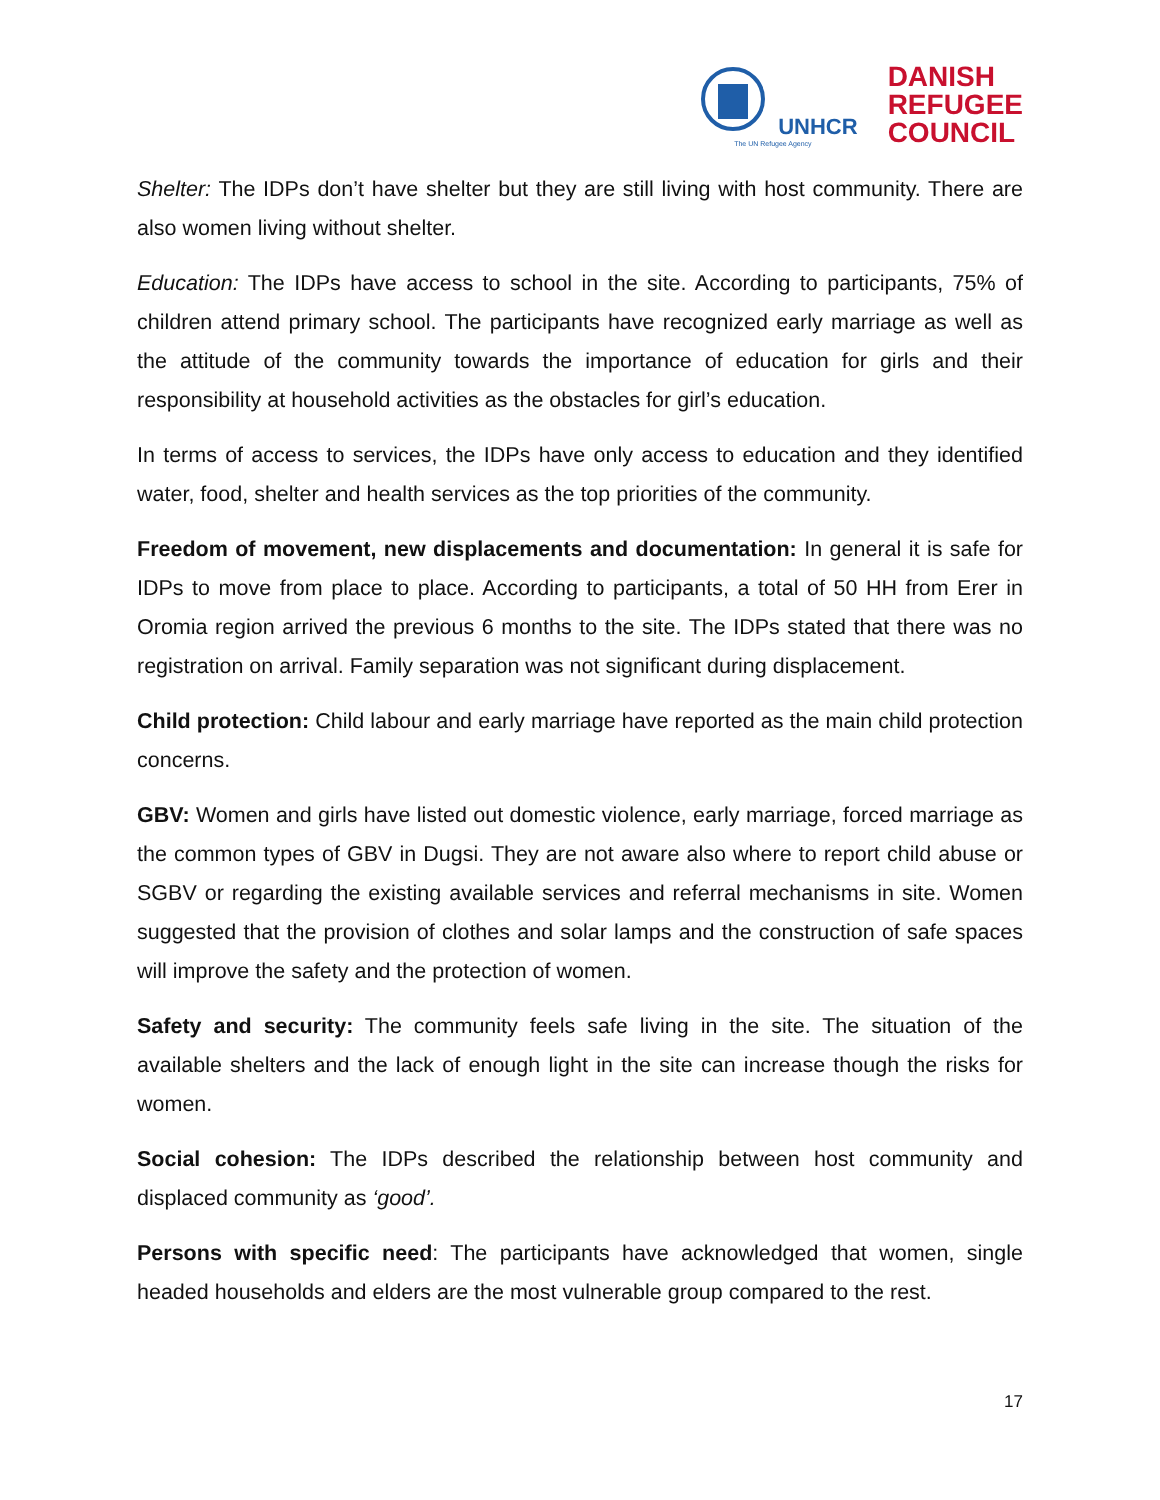UNHCR
The UN Refugee Agency
DANISH
REFUGEE
COUNCIL
Shelter: The IDPs don’t have shelter but they are still living with host community. There are also women living without shelter.
Education: The IDPs have access to school in the site. According to participants, 75% of children attend primary school. The participants have recognized early marriage as well as the attitude of the community towards the importance of education for girls and their responsibility at household activities as the obstacles for girl’s education.
In terms of access to services, the IDPs have only access to education and they identified water, food, shelter and health services as the top priorities of the community.
Freedom of movement, new displacements and documentation: In general it is safe for IDPs to move from place to place. According to participants, a total of 50 HH from Erer in Oromia region arrived the previous 6 months to the site. The IDPs stated that there was no registration on arrival. Family separation was not significant during displacement.
Child protection: Child labour and early marriage have reported as the main child protection concerns.
GBV: Women and girls have listed out domestic violence, early marriage, forced marriage as the common types of GBV in Dugsi. They are not aware also where to report child abuse or SGBV or regarding the existing available services and referral mechanisms in site. Women suggested that the provision of clothes and solar lamps and the construction of safe spaces will improve the safety and the protection of women.
Safety and security: The community feels safe living in the site. The situation of the available shelters and the lack of enough light in the site can increase though the risks for women.
Social cohesion: The IDPs described the relationship between host community and displaced community as ‘good’.
Persons with specific need: The participants have acknowledged that women, single headed households and elders are the most vulnerable group compared to the rest.
17